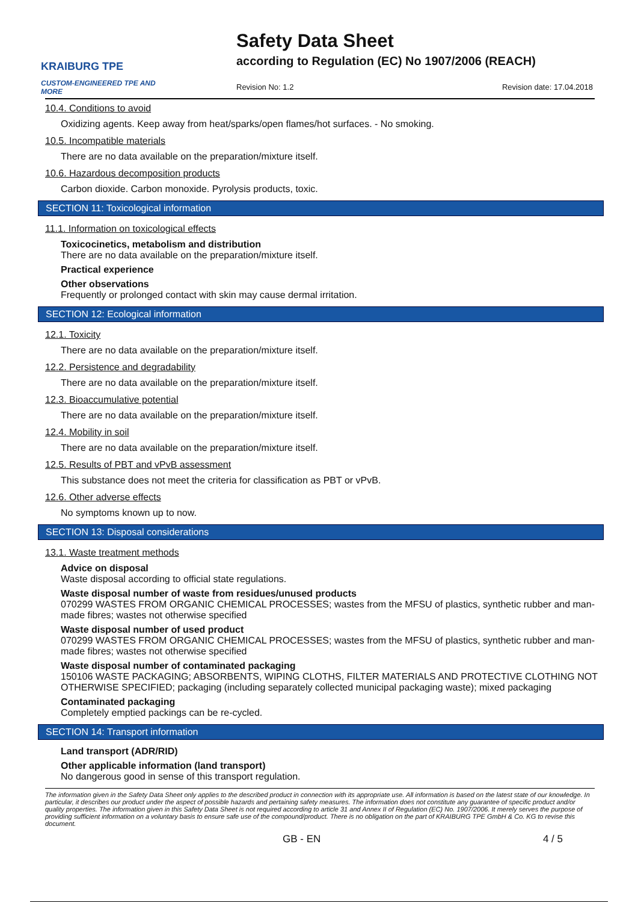KRAIBURG TPE
CUSTOM-ENGINEERED TPE AND MORE
Safety Data Sheet
according to Regulation (EC) No 1907/2006 (REACH)
Revision No: 1.2 Revision date: 17.04.2018
10.4. Conditions to avoid
Oxidizing agents. Keep away from heat/sparks/open flames/hot surfaces. - No smoking.
10.5. Incompatible materials
There are no data available on the preparation/mixture itself.
10.6. Hazardous decomposition products
Carbon dioxide. Carbon monoxide. Pyrolysis products, toxic.
SECTION 11: Toxicological information
11.1. Information on toxicological effects
Toxicocinetics, metabolism and distribution
There are no data available on the preparation/mixture itself.
Practical experience
Other observations
Frequently or prolonged contact with skin may cause dermal irritation.
SECTION 12: Ecological information
12.1. Toxicity
There are no data available on the preparation/mixture itself.
12.2. Persistence and degradability
There are no data available on the preparation/mixture itself.
12.3. Bioaccumulative potential
There are no data available on the preparation/mixture itself.
12.4. Mobility in soil
There are no data available on the preparation/mixture itself.
12.5. Results of PBT and vPvB assessment
This substance does not meet the criteria for classification as PBT or vPvB.
12.6. Other adverse effects
No symptoms known up to now.
SECTION 13: Disposal considerations
13.1. Waste treatment methods
Advice on disposal
Waste disposal according to official state regulations.
Waste disposal number of waste from residues/unused products
070299 WASTES FROM ORGANIC CHEMICAL PROCESSES; wastes from the MFSU of plastics, synthetic rubber and man-made fibres; wastes not otherwise specified
Waste disposal number of used product
070299 WASTES FROM ORGANIC CHEMICAL PROCESSES; wastes from the MFSU of plastics, synthetic rubber and man-made fibres; wastes not otherwise specified
Waste disposal number of contaminated packaging
150106 WASTE PACKAGING; ABSORBENTS, WIPING CLOTHS, FILTER MATERIALS AND PROTECTIVE CLOTHING NOT OTHERWISE SPECIFIED; packaging (including separately collected municipal packaging waste); mixed packaging
Contaminated packaging
Completely emptied packings can be re-cycled.
SECTION 14: Transport information
Land transport (ADR/RID)
Other applicable information (land transport)
No dangerous good in sense of this transport regulation.
The information given in the Safety Data Sheet only applies to the described product in connection with its appropriate use. All information is based on the latest state of our knowledge. In particular, it describes our product under the aspect of possible hazards and pertaining safety measures. The information does not constitute any guarantee of specific product and/or quality properties. The information given in this Safety Data Sheet is not required according to article 31 and Annex II of Regulation (EC) No. 1907/2006. It merely serves the purpose of providing sufficient information on a voluntary basis to ensure safe use of the compound/product. There is no obligation on the part of KRAIBURG TPE GmbH & Co. KG to revise this document.
GB - EN 4 / 5